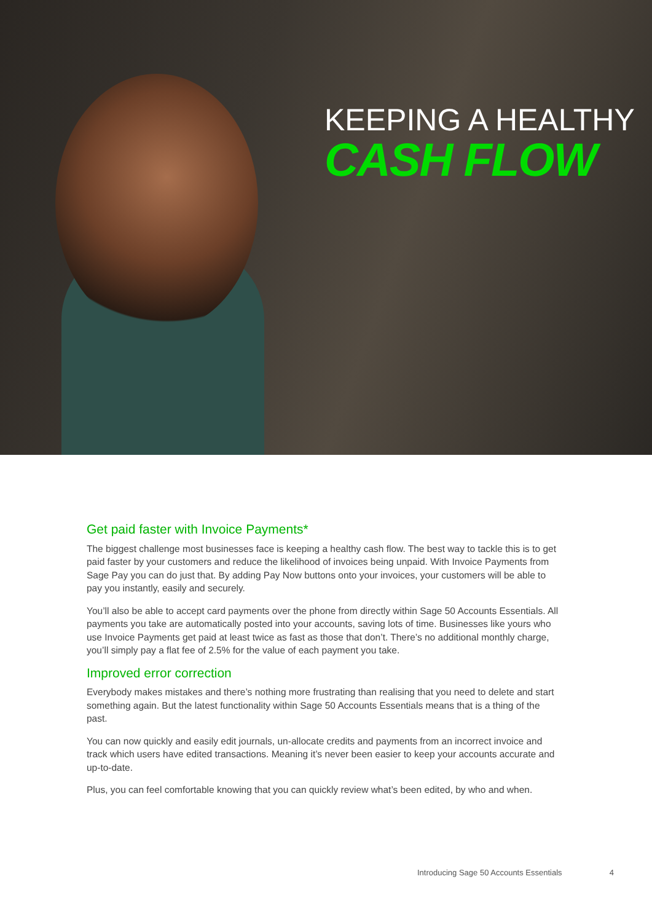KEEPING A HEALTHY
CASH FLOW
Get paid faster with Invoice Payments*
The biggest challenge most businesses face is keeping a healthy cash flow. The best way to tackle this is to get paid faster by your customers and reduce the likelihood of invoices being unpaid. With Invoice Payments from Sage Pay you can do just that. By adding Pay Now buttons onto your invoices, your customers will be able to pay you instantly, easily and securely.
You’ll also be able to accept card payments over the phone from directly within Sage 50 Accounts Essentials. All payments you take are automatically posted into your accounts, saving lots of time. Businesses like yours who use Invoice Payments get paid at least twice as fast as those that don’t. There’s no additional monthly charge, you’ll simply pay a flat fee of 2.5% for the value of each payment you take.
Improved error correction
Everybody makes mistakes and there’s nothing more frustrating than realising that you need to delete and start something again. But the latest functionality within Sage 50 Accounts Essentials means that is a thing of the past.
You can now quickly and easily edit journals, un-allocate credits and payments from an incorrect invoice and track which users have edited transactions. Meaning it’s never been easier to keep your accounts accurate and up-to-date.
Plus, you can feel comfortable knowing that you can quickly review what’s been edited, by who and when.
Introducing Sage 50 Accounts Essentials 4